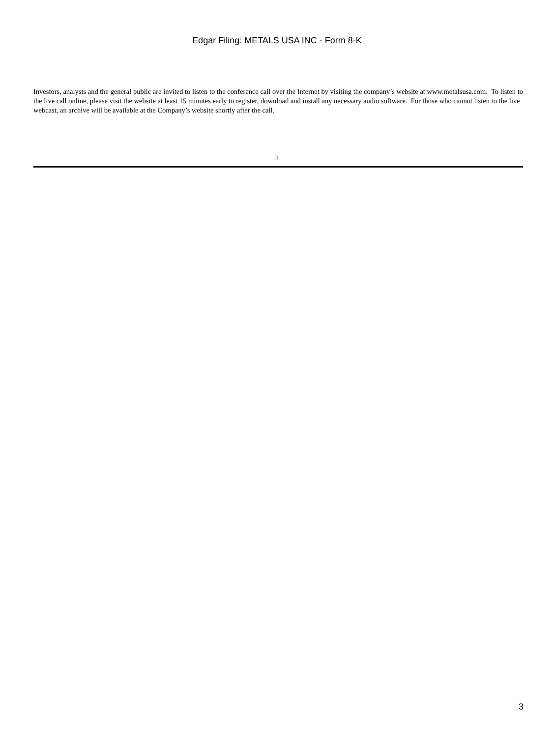Edgar Filing: METALS USA INC - Form 8-K
Investors, analysts and the general public are invited to listen to the conference call over the Internet by visiting the company’s website at www.metalsusa.com. To listen to the live call online, please visit the website at least 15 minutes early to register, download and install any necessary audio software. For those who cannot listen to the live webcast, an archive will be available at the Company’s website shortly after the call.
2
3